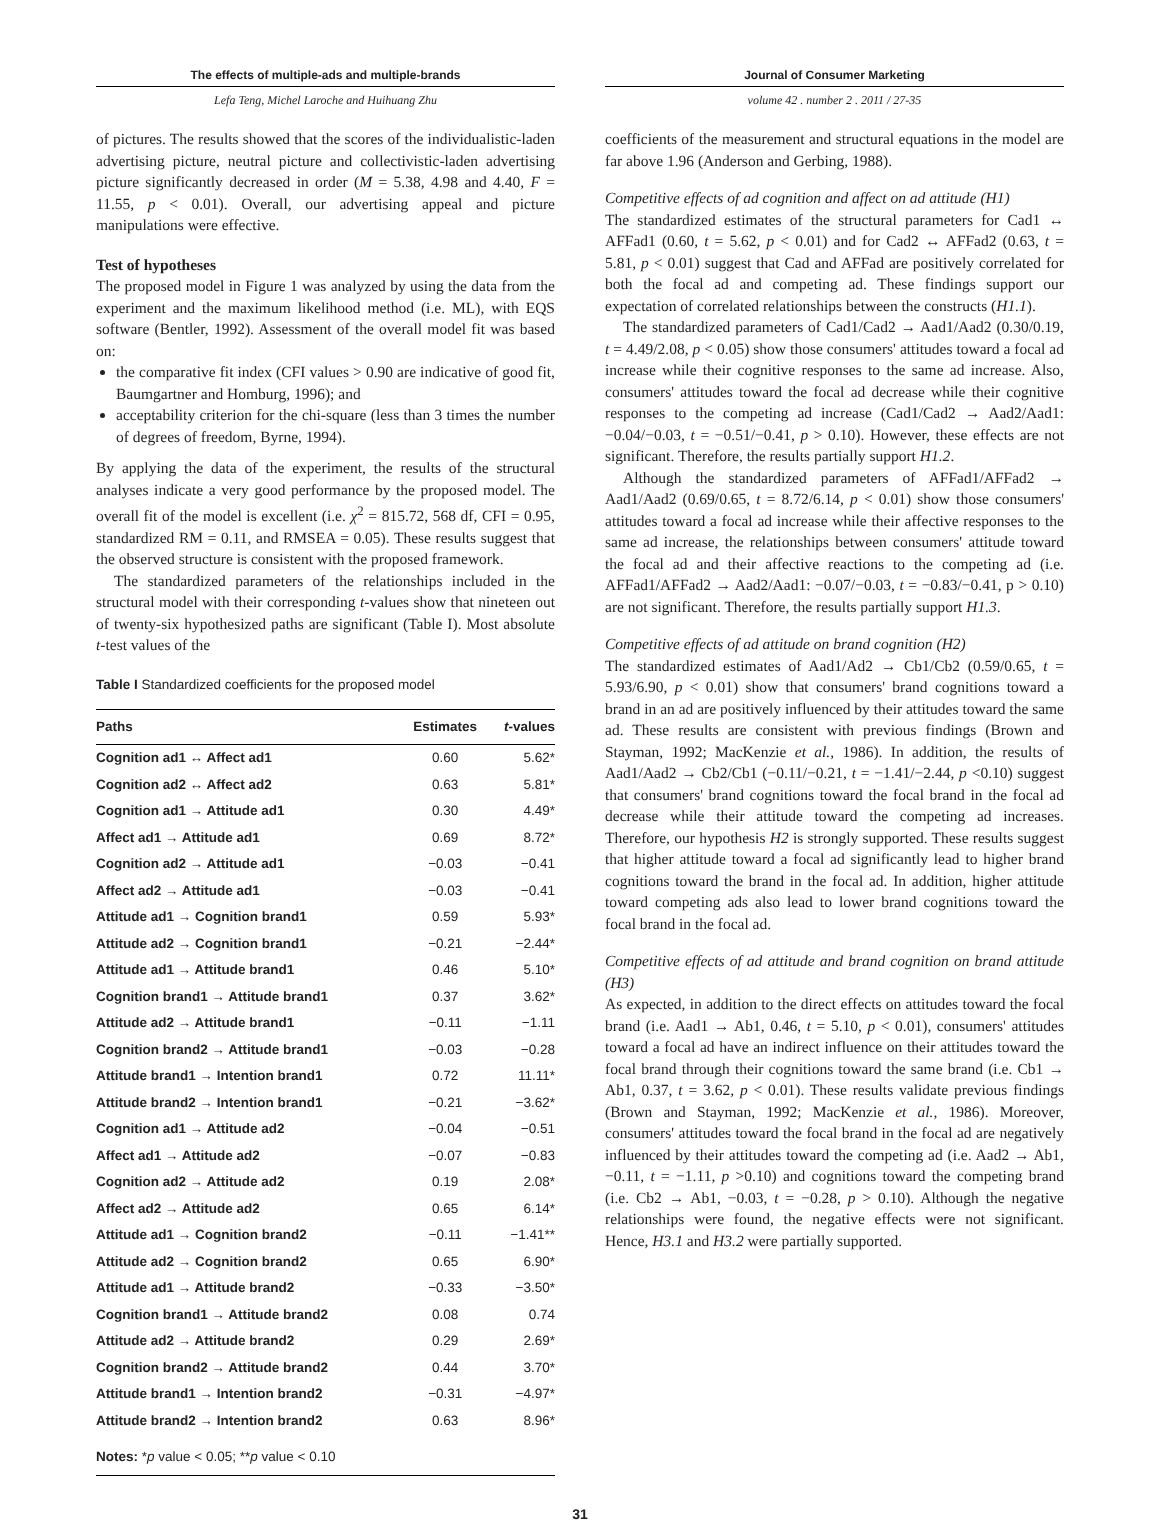The effects of multiple-ads and multiple-brands
Lefa Teng, Michel Laroche and Huihuang Zhu
Journal of Consumer Marketing
volume 42 . number 2 . 2011 / 27-35
of pictures. The results showed that the scores of the individualistic-laden advertising picture, neutral picture and collectivistic-laden advertising picture significantly decreased in order (M = 5.38, 4.98 and 4.40, F = 11.55, p < 0.01). Overall, our advertising appeal and picture manipulations were effective.
Test of hypotheses
The proposed model in Figure 1 was analyzed by using the data from the experiment and the maximum likelihood method (i.e. ML), with EQS software (Bentler, 1992). Assessment of the overall model fit was based on:
the comparative fit index (CFI values > 0.90 are indicative of good fit, Baumgartner and Homburg, 1996); and
acceptability criterion for the chi-square (less than 3 times the number of degrees of freedom, Byrne, 1994).
By applying the data of the experiment, the results of the structural analyses indicate a very good performance by the proposed model. The overall fit of the model is excellent (i.e. χ<sup>2</sup> = 815.72, 568 df, CFI = 0.95, standardized RM = 0.11, and RMSEA = 0.05). These results suggest that the observed structure is consistent with the proposed framework.
The standardized parameters of the relationships included in the structural model with their corresponding t-values show that nineteen out of twenty-six hypothesized paths are significant (Table I). Most absolute t-test values of the
Table I Standardized coefficients for the proposed model
| Paths | Estimates | t -values |
| --- | --- | --- |
| Cognition ad1 ↔ Affect ad1 | 0.60 | 5.62* |
| Cognition ad2 ↔ Affect ad2 | 0.63 | 5.81* |
| Cognition ad1 → Attitude ad1 | 0.30 | 4.49* |
| Affect ad1 → Attitude ad1 | 0.69 | 8.72* |
| Cognition ad2 → Attitude ad1 | −0.03 | −0.41 |
| Affect ad2 → Attitude ad1 | −0.03 | −0.41 |
| Attitude ad1 → Cognition brand1 | 0.59 | 5.93* |
| Attitude ad2 → Cognition brand1 | −0.21 | −2.44* |
| Attitude ad1 → Attitude brand1 | 0.46 | 5.10* |
| Cognition brand1 → Attitude brand1 | 0.37 | 3.62* |
| Attitude ad2 → Attitude brand1 | −0.11 | −1.11 |
| Cognition brand2 → Attitude brand1 | −0.03 | −0.28 |
| Attitude brand1 → Intention brand1 | 0.72 | 11.11* |
| Attitude brand2 → Intention brand1 | −0.21 | −3.62* |
| Cognition ad1 → Attitude ad2 | −0.04 | −0.51 |
| Affect ad1 → Attitude ad2 | −0.07 | −0.83 |
| Cognition ad2 → Attitude ad2 | 0.19 | 2.08* |
| Affect ad2 → Attitude ad2 | 0.65 | 6.14* |
| Attitude ad1 → Cognition brand2 | −0.11 | −1.41** |
| Attitude ad2 → Cognition brand2 | 0.65 | 6.90* |
| Attitude ad1 → Attitude brand2 | −0.33 | −3.50* |
| Cognition brand1 → Attitude brand2 | 0.08 | 0.74 |
| Attitude ad2 → Attitude brand2 | 0.29 | 2.69* |
| Cognition brand2 → Attitude brand2 | 0.44 | 3.70* |
| Attitude brand1 → Intention brand2 | −0.31 | −4.97* |
| Attitude brand2 → Intention brand2 | 0.63 | 8.96* |
| Notes: * p value < 0.05; ** p value < 0.10 | | |
coefficients of the measurement and structural equations in the model are far above 1.96 (Anderson and Gerbing, 1988).
Competitive effects of ad cognition and affect on ad attitude (H1)
The standardized estimates of the structural parameters for Cad1 ↔ AFFad1 (0.60, t = 5.62, p < 0.01) and for Cad2 ↔ AFFad2 (0.63, t = 5.81, p < 0.01) suggest that Cad and AFFad are positively correlated for both the focal ad and competing ad. These findings support our expectation of correlated relationships between the constructs (H1.1).
The standardized parameters of Cad1/Cad2 → Aad1/Aad2 (0.30/0.19, t = 4.49/2.08, p < 0.05) show those consumers' attitudes toward a focal ad increase while their cognitive responses to the same ad increase. Also, consumers' attitudes toward the focal ad decrease while their cognitive responses to the competing ad increase (Cad1/Cad2 → Aad2/Aad1: −0.04/−0.03, t = −0.51/−0.41, p > 0.10). However, these effects are not significant. Therefore, the results partially support H1.2.
Although the standardized parameters of AFFad1/AFFad2 → Aad1/Aad2 (0.69/0.65, t = 8.72/6.14, p < 0.01) show those consumers' attitudes toward a focal ad increase while their affective responses to the same ad increase, the relationships between consumers' attitude toward the focal ad and their affective reactions to the competing ad (i.e. AFFad1/AFFad2 → Aad2/Aad1: −0.07/−0.03, t = −0.83/−0.41, p > 0.10) are not significant. Therefore, the results partially support H1.3.
Competitive effects of ad attitude on brand cognition (H2)
The standardized estimates of Aad1/Ad2 → Cb1/Cb2 (0.59/0.65, t = 5.93/6.90, p < 0.01) show that consumers' brand cognitions toward a brand in an ad are positively influenced by their attitudes toward the same ad. These results are consistent with previous findings (Brown and Stayman, 1992; MacKenzie et al., 1986). In addition, the results of Aad1/Aad2 → Cb2/Cb1 (−0.11/−0.21, t = −1.41/−2.44, p <0.10) suggest that consumers' brand cognitions toward the focal brand in the focal ad decrease while their attitude toward the competing ad increases. Therefore, our hypothesis H2 is strongly supported. These results suggest that higher attitude toward a focal ad significantly lead to higher brand cognitions toward the brand in the focal ad. In addition, higher attitude toward competing ads also lead to lower brand cognitions toward the focal brand in the focal ad.
Competitive effects of ad attitude and brand cognition on brand attitude (H3)
As expected, in addition to the direct effects on attitudes toward the focal brand (i.e. Aad1 → Ab1, 0.46, t = 5.10, p < 0.01), consumers' attitudes toward a focal ad have an indirect influence on their attitudes toward the focal brand through their cognitions toward the same brand (i.e. Cb1 → Ab1, 0.37, t = 3.62, p < 0.01). These results validate previous findings (Brown and Stayman, 1992; MacKenzie et al., 1986). Moreover, consumers' attitudes toward the focal brand in the focal ad are negatively influenced by their attitudes toward the competing ad (i.e. Aad2 → Ab1, −0.11, t = −1.11, p >0.10) and cognitions toward the competing brand (i.e. Cb2 → Ab1, −0.03, t = −0.28, p > 0.10). Although the negative relationships were found, the negative effects were not significant. Hence, H3.1 and H3.2 were partially supported.
31